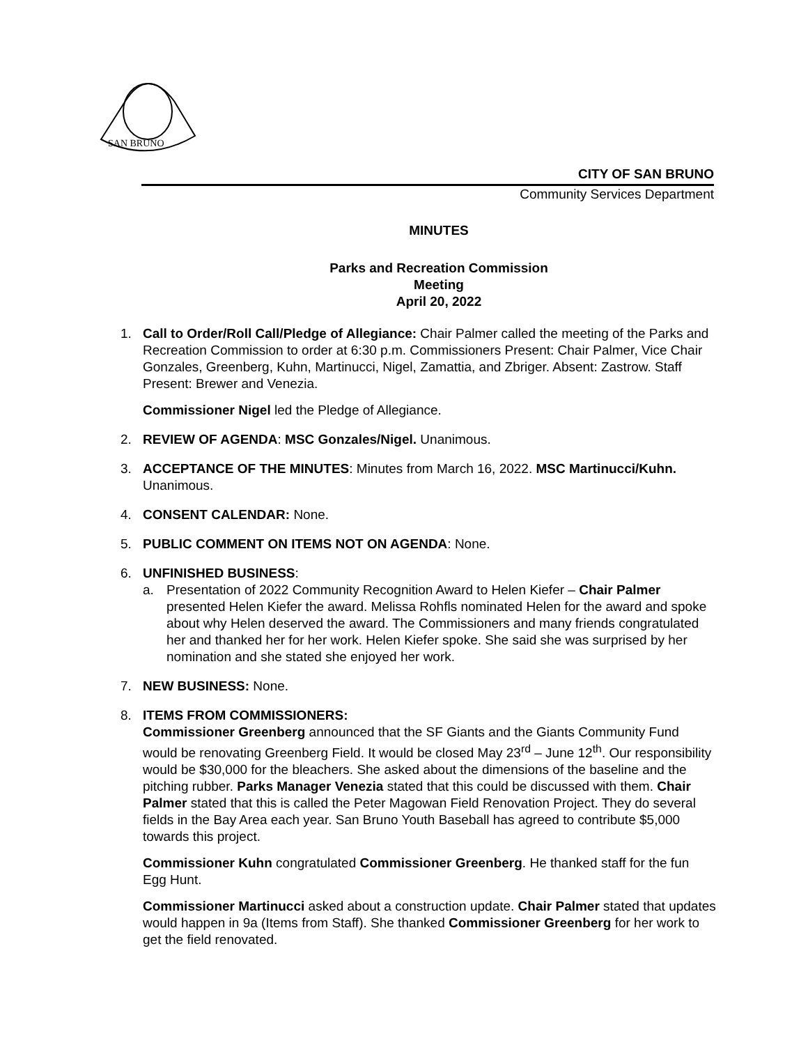SAN BRUNO
CITY OF SAN BRUNO
Community Services Department
MINUTES
Parks and Recreation Commission
Meeting
April 20, 2022
1. Call to Order/Roll Call/Pledge of Allegiance: Chair Palmer called the meeting of the Parks and Recreation Commission to order at 6:30 p.m. Commissioners Present: Chair Palmer, Vice Chair Gonzales, Greenberg, Kuhn, Martinucci, Nigel, Zamattia, and Zbriger. Absent: Zastrow. Staff Present: Brewer and Venezia.
Commissioner Nigel led the Pledge of Allegiance.
2. REVIEW OF AGENDA: MSC Gonzales/Nigel. Unanimous.
3. ACCEPTANCE OF THE MINUTES: Minutes from March 16, 2022. MSC Martinucci/Kuhn. Unanimous.
4. CONSENT CALENDAR: None.
5. PUBLIC COMMENT ON ITEMS NOT ON AGENDA: None.
6. UNFINISHED BUSINESS:
a. Presentation of 2022 Community Recognition Award to Helen Kiefer – Chair Palmer presented Helen Kiefer the award. Melissa Rohfls nominated Helen for the award and spoke about why Helen deserved the award. The Commissioners and many friends congratulated her and thanked her for her work. Helen Kiefer spoke. She said she was surprised by her nomination and she stated she enjoyed her work.
7. NEW BUSINESS: None.
8. ITEMS FROM COMMISSIONERS:
Commissioner Greenberg announced that the SF Giants and the Giants Community Fund would be renovating Greenberg Field. It would be closed May 23<sup>rd</sup> – June 12<sup>th</sup>. Our responsibility would be $30,000 for the bleachers. She asked about the dimensions of the baseline and the pitching rubber. Parks Manager Venezia stated that this could be discussed with them. Chair Palmer stated that this is called the Peter Magowan Field Renovation Project. They do several fields in the Bay Area each year. San Bruno Youth Baseball has agreed to contribute $5,000 towards this project.
Commissioner Kuhn congratulated Commissioner Greenberg. He thanked staff for the fun Egg Hunt.
Commissioner Martinucci asked about a construction update. Chair Palmer stated that updates would happen in 9a (Items from Staff). She thanked Commissioner Greenberg for her work to get the field renovated.